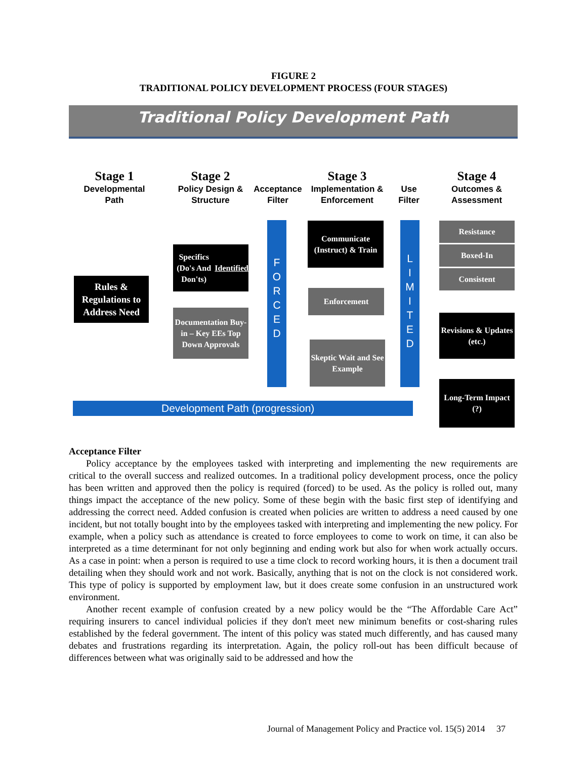FIGURE 2
TRADITIONAL POLICY DEVELOPMENT PROCESS (FOUR STAGES)
Traditional Policy Development Path
Stage 1
Developmental Path
Stage 2
Policy Design & Structure
Acceptance Filter
Stage 3
Implementation & Enforcement
Use Filter
Stage 4
Outcomes & Assessment
Rules & Regulations to Address Need
Specifics (Do's And Don'ts) Identified
Documentation Buy-in – Key EEs Top Down Approvals
F
O
R
C
E
D
Communicate (Instruct) & Train
Enforcement
Skeptic Wait and See Example
L
I
M
I
T
E
D
Resistance
Boxed-In
Consistent
Revisions & Updates (etc.)
Long-Term Impact (?)
Development Path (progression)
Acceptance Filter
Policy acceptance by the employees tasked with interpreting and implementing the new requirements are critical to the overall success and realized outcomes. In a traditional policy development process, once the policy has been written and approved then the policy is required (forced) to be used. As the policy is rolled out, many things impact the acceptance of the new policy. Some of these begin with the basic first step of identifying and addressing the correct need. Added confusion is created when policies are written to address a need caused by one incident, but not totally bought into by the employees tasked with interpreting and implementing the new policy. For example, when a policy such as attendance is created to force employees to come to work on time, it can also be interpreted as a time determinant for not only beginning and ending work but also for when work actually occurs. As a case in point: when a person is required to use a time clock to record working hours, it is then a document trail detailing when they should work and not work. Basically, anything that is not on the clock is not considered work. This type of policy is supported by employment law, but it does create some confusion in an unstructured work environment.
Another recent example of confusion created by a new policy would be the “The Affordable Care Act” requiring insurers to cancel individual policies if they don't meet new minimum benefits or cost-sharing rules established by the federal government. The intent of this policy was stated much differently, and has caused many debates and frustrations regarding its interpretation. Again, the policy roll-out has been difficult because of differences between what was originally said to be addressed and how the
Journal of Management Policy and Practice vol. 15(5) 2014 37